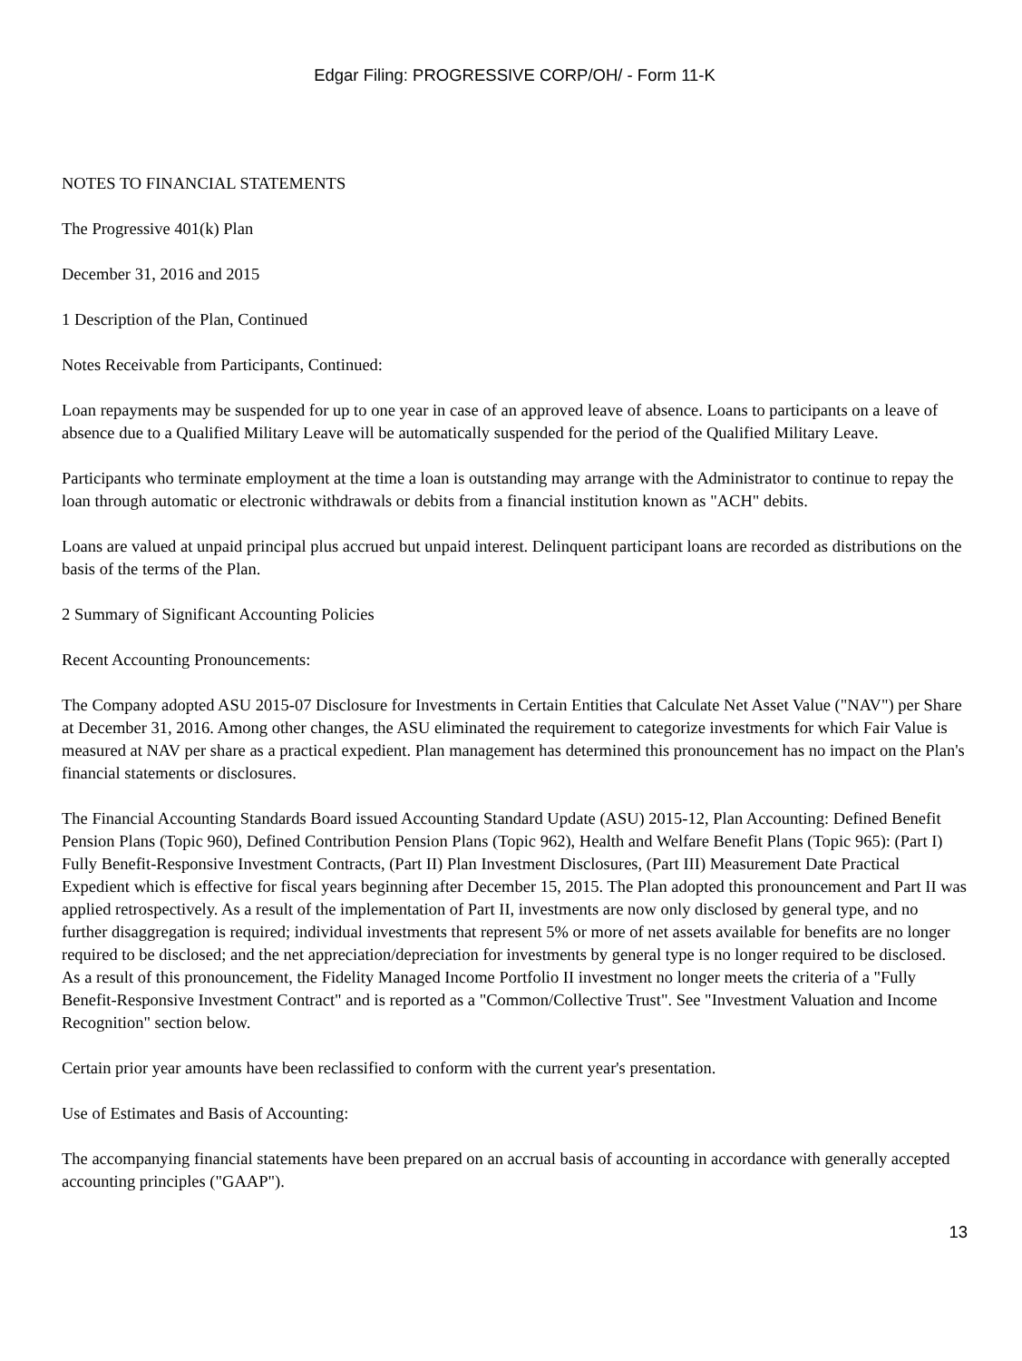Edgar Filing: PROGRESSIVE CORP/OH/ - Form 11-K
NOTES TO FINANCIAL STATEMENTS
The Progressive 401(k) Plan
December 31, 2016 and 2015
1 Description of the Plan, Continued
Notes Receivable from Participants, Continued:
Loan repayments may be suspended for up to one year in case of an approved leave of absence. Loans to participants on a leave of absence due to a Qualified Military Leave will be automatically suspended for the period of the Qualified Military Leave.
Participants who terminate employment at the time a loan is outstanding may arrange with the Administrator to continue to repay the loan through automatic or electronic withdrawals or debits from a financial institution known as "ACH" debits.
Loans are valued at unpaid principal plus accrued but unpaid interest. Delinquent participant loans are recorded as distributions on the basis of the terms of the Plan.
2 Summary of Significant Accounting Policies
Recent Accounting Pronouncements:
The Company adopted ASU 2015-07 Disclosure for Investments in Certain Entities that Calculate Net Asset Value ("NAV") per Share at December 31, 2016. Among other changes, the ASU eliminated the requirement to categorize investments for which Fair Value is measured at NAV per share as a practical expedient. Plan management has determined this pronouncement has no impact on the Plan's financial statements or disclosures.
The Financial Accounting Standards Board issued Accounting Standard Update (ASU) 2015-12, Plan Accounting: Defined Benefit Pension Plans (Topic 960), Defined Contribution Pension Plans (Topic 962), Health and Welfare Benefit Plans (Topic 965): (Part I) Fully Benefit-Responsive Investment Contracts, (Part II) Plan Investment Disclosures, (Part III) Measurement Date Practical Expedient which is effective for fiscal years beginning after December 15, 2015. The Plan adopted this pronouncement and Part II was applied retrospectively. As a result of the implementation of Part II, investments are now only disclosed by general type, and no further disaggregation is required; individual investments that represent 5% or more of net assets available for benefits are no longer required to be disclosed; and the net appreciation/depreciation for investments by general type is no longer required to be disclosed. As a result of this pronouncement, the Fidelity Managed Income Portfolio II investment no longer meets the criteria of a "Fully Benefit-Responsive Investment Contract" and is reported as a "Common/Collective Trust". See "Investment Valuation and Income Recognition" section below.
Certain prior year amounts have been reclassified to conform with the current year's presentation.
Use of Estimates and Basis of Accounting:
The accompanying financial statements have been prepared on an accrual basis of accounting in accordance with generally accepted accounting principles ("GAAP").
13